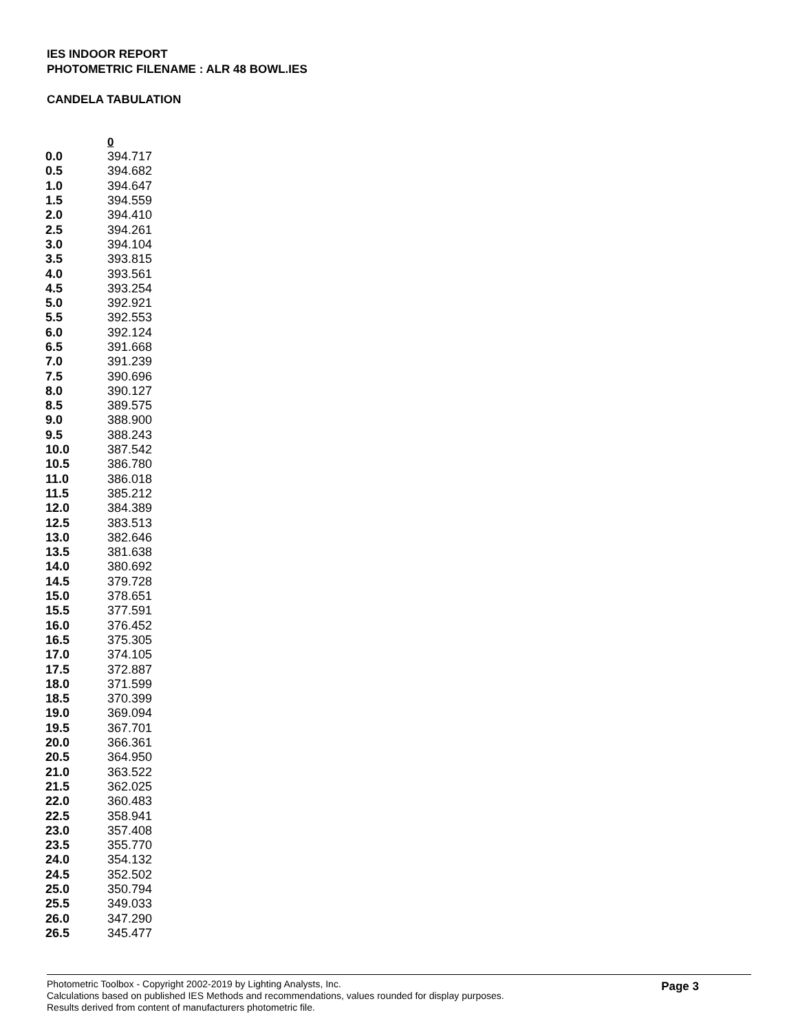IES INDOOR REPORT
PHOTOMETRIC FILENAME : ALR 48 BOWL.IES
CANDELA TABULATION
| 0 | |
| --- | --- |
| 0.0 | 394.717 |
| 0.5 | 394.682 |
| 1.0 | 394.647 |
| 1.5 | 394.559 |
| 2.0 | 394.410 |
| 2.5 | 394.261 |
| 3.0 | 394.104 |
| 3.5 | 393.815 |
| 4.0 | 393.561 |
| 4.5 | 393.254 |
| 5.0 | 392.921 |
| 5.5 | 392.553 |
| 6.0 | 392.124 |
| 6.5 | 391.668 |
| 7.0 | 391.239 |
| 7.5 | 390.696 |
| 8.0 | 390.127 |
| 8.5 | 389.575 |
| 9.0 | 388.900 |
| 9.5 | 388.243 |
| 10.0 | 387.542 |
| 10.5 | 386.780 |
| 11.0 | 386.018 |
| 11.5 | 385.212 |
| 12.0 | 384.389 |
| 12.5 | 383.513 |
| 13.0 | 382.646 |
| 13.5 | 381.638 |
| 14.0 | 380.692 |
| 14.5 | 379.728 |
| 15.0 | 378.651 |
| 15.5 | 377.591 |
| 16.0 | 376.452 |
| 16.5 | 375.305 |
| 17.0 | 374.105 |
| 17.5 | 372.887 |
| 18.0 | 371.599 |
| 18.5 | 370.399 |
| 19.0 | 369.094 |
| 19.5 | 367.701 |
| 20.0 | 366.361 |
| 20.5 | 364.950 |
| 21.0 | 363.522 |
| 21.5 | 362.025 |
| 22.0 | 360.483 |
| 22.5 | 358.941 |
| 23.0 | 357.408 |
| 23.5 | 355.770 |
| 24.0 | 354.132 |
| 24.5 | 352.502 |
| 25.0 | 350.794 |
| 25.5 | 349.033 |
| 26.0 | 347.290 |
| 26.5 | 345.477 |
Photometric Toolbox - Copyright 2002-2019 by Lighting Analysts, Inc.
Calculations based on published IES Methods and recommendations, values rounded for display purposes.
Results derived from content of manufacturers photometric file.
Page 3